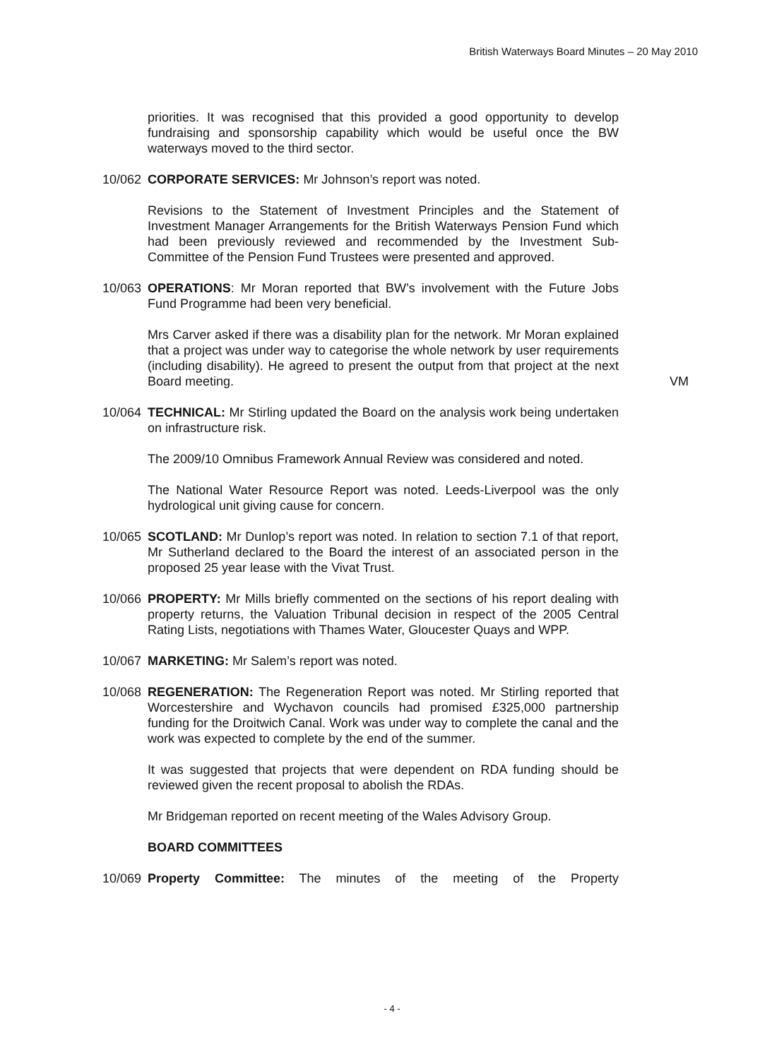British Waterways Board Minutes – 20 May 2010
priorities. It was recognised that this provided a good opportunity to develop fundraising and sponsorship capability which would be useful once the BW waterways moved to the third sector.
10/062 CORPORATE SERVICES: Mr Johnson’s report was noted.
Revisions to the Statement of Investment Principles and the Statement of Investment Manager Arrangements for the British Waterways Pension Fund which had been previously reviewed and recommended by the Investment Sub-Committee of the Pension Fund Trustees were presented and approved.
10/063 OPERATIONS: Mr Moran reported that BW’s involvement with the Future Jobs Fund Programme had been very beneficial.
Mrs Carver asked if there was a disability plan for the network. Mr Moran explained that a project was under way to categorise the whole network by user requirements (including disability). He agreed to present the output from that project at the next Board meeting.
VM
10/064 TECHNICAL: Mr Stirling updated the Board on the analysis work being undertaken on infrastructure risk.
The 2009/10 Omnibus Framework Annual Review was considered and noted.
The National Water Resource Report was noted. Leeds-Liverpool was the only hydrological unit giving cause for concern.
10/065 SCOTLAND: Mr Dunlop’s report was noted. In relation to section 7.1 of that report, Mr Sutherland declared to the Board the interest of an associated person in the proposed 25 year lease with the Vivat Trust.
10/066 PROPERTY: Mr Mills briefly commented on the sections of his report dealing with property returns, the Valuation Tribunal decision in respect of the 2005 Central Rating Lists, negotiations with Thames Water, Gloucester Quays and WPP.
10/067 MARKETING: Mr Salem’s report was noted.
10/068 REGENERATION: The Regeneration Report was noted. Mr Stirling reported that Worcestershire and Wychavon councils had promised £325,000 partnership funding for the Droitwich Canal. Work was under way to complete the canal and the work was expected to complete by the end of the summer.
It was suggested that projects that were dependent on RDA funding should be reviewed given the recent proposal to abolish the RDAs.
Mr Bridgeman reported on recent meeting of the Wales Advisory Group.
BOARD COMMITTEES
10/069 Property Committee: The minutes of the meeting of the Property
- 4 -